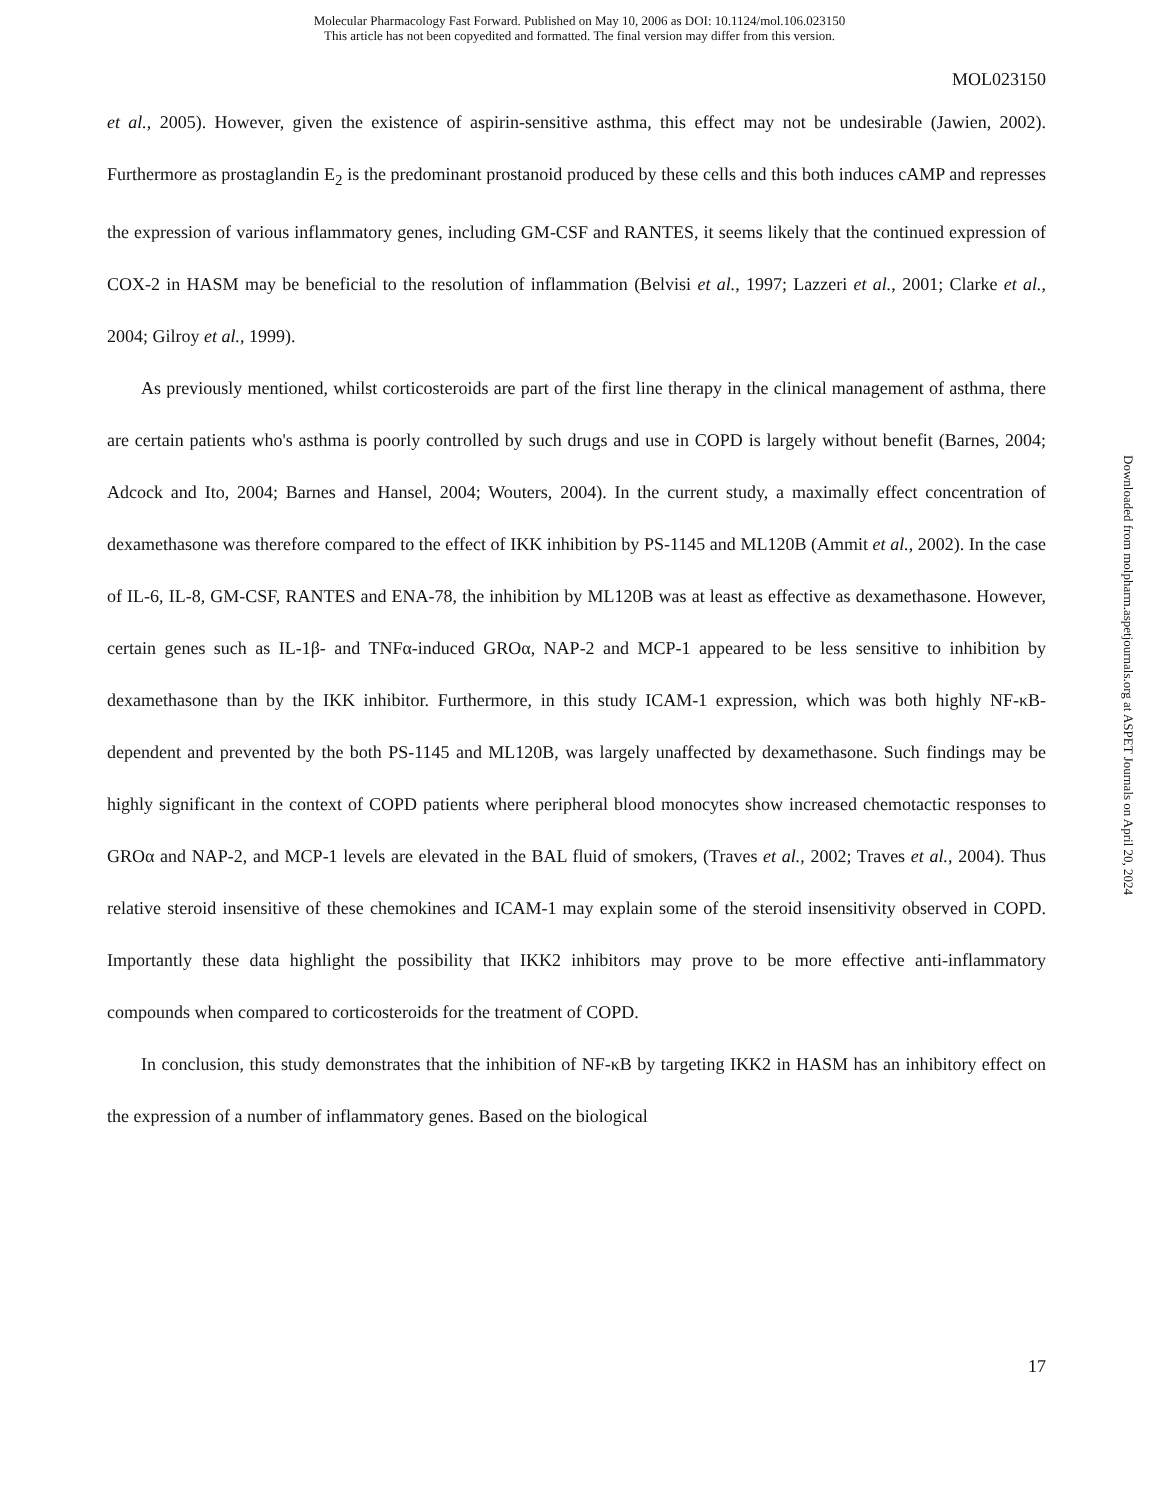Molecular Pharmacology Fast Forward. Published on May 10, 2006 as DOI: 10.1124/mol.106.023150
This article has not been copyedited and formatted. The final version may differ from this version.
MOL023150
et al., 2005). However, given the existence of aspirin-sensitive asthma, this effect may not be undesirable (Jawien, 2002). Furthermore as prostaglandin E<sub>2</sub> is the predominant prostanoid produced by these cells and this both induces cAMP and represses the expression of various inflammatory genes, including GM-CSF and RANTES, it seems likely that the continued expression of COX-2 in HASM may be beneficial to the resolution of inflammation (Belvisi et al., 1997; Lazzeri et al., 2001; Clarke et al., 2004; Gilroy et al., 1999).
As previously mentioned, whilst corticosteroids are part of the first line therapy in the clinical management of asthma, there are certain patients who's asthma is poorly controlled by such drugs and use in COPD is largely without benefit (Barnes, 2004; Adcock and Ito, 2004; Barnes and Hansel, 2004; Wouters, 2004). In the current study, a maximally effect concentration of dexamethasone was therefore compared to the effect of IKK inhibition by PS-1145 and ML120B (Ammit et al., 2002). In the case of IL-6, IL-8, GM-CSF, RANTES and ENA-78, the inhibition by ML120B was at least as effective as dexamethasone. However, certain genes such as IL-1β- and TNFα-induced GROα, NAP-2 and MCP-1 appeared to be less sensitive to inhibition by dexamethasone than by the IKK inhibitor. Furthermore, in this study ICAM-1 expression, which was both highly NF-κB-dependent and prevented by the both PS-1145 and ML120B, was largely unaffected by dexamethasone. Such findings may be highly significant in the context of COPD patients where peripheral blood monocytes show increased chemotactic responses to GROα and NAP-2, and MCP-1 levels are elevated in the BAL fluid of smokers, (Traves et al., 2002; Traves et al., 2004). Thus relative steroid insensitive of these chemokines and ICAM-1 may explain some of the steroid insensitivity observed in COPD. Importantly these data highlight the possibility that IKK2 inhibitors may prove to be more effective anti-inflammatory compounds when compared to corticosteroids for the treatment of COPD.
In conclusion, this study demonstrates that the inhibition of NF-κB by targeting IKK2 in HASM has an inhibitory effect on the expression of a number of inflammatory genes. Based on the biological
Downloaded from molpharm.aspetjournals.org at ASPET Journals on April 20, 2024
17